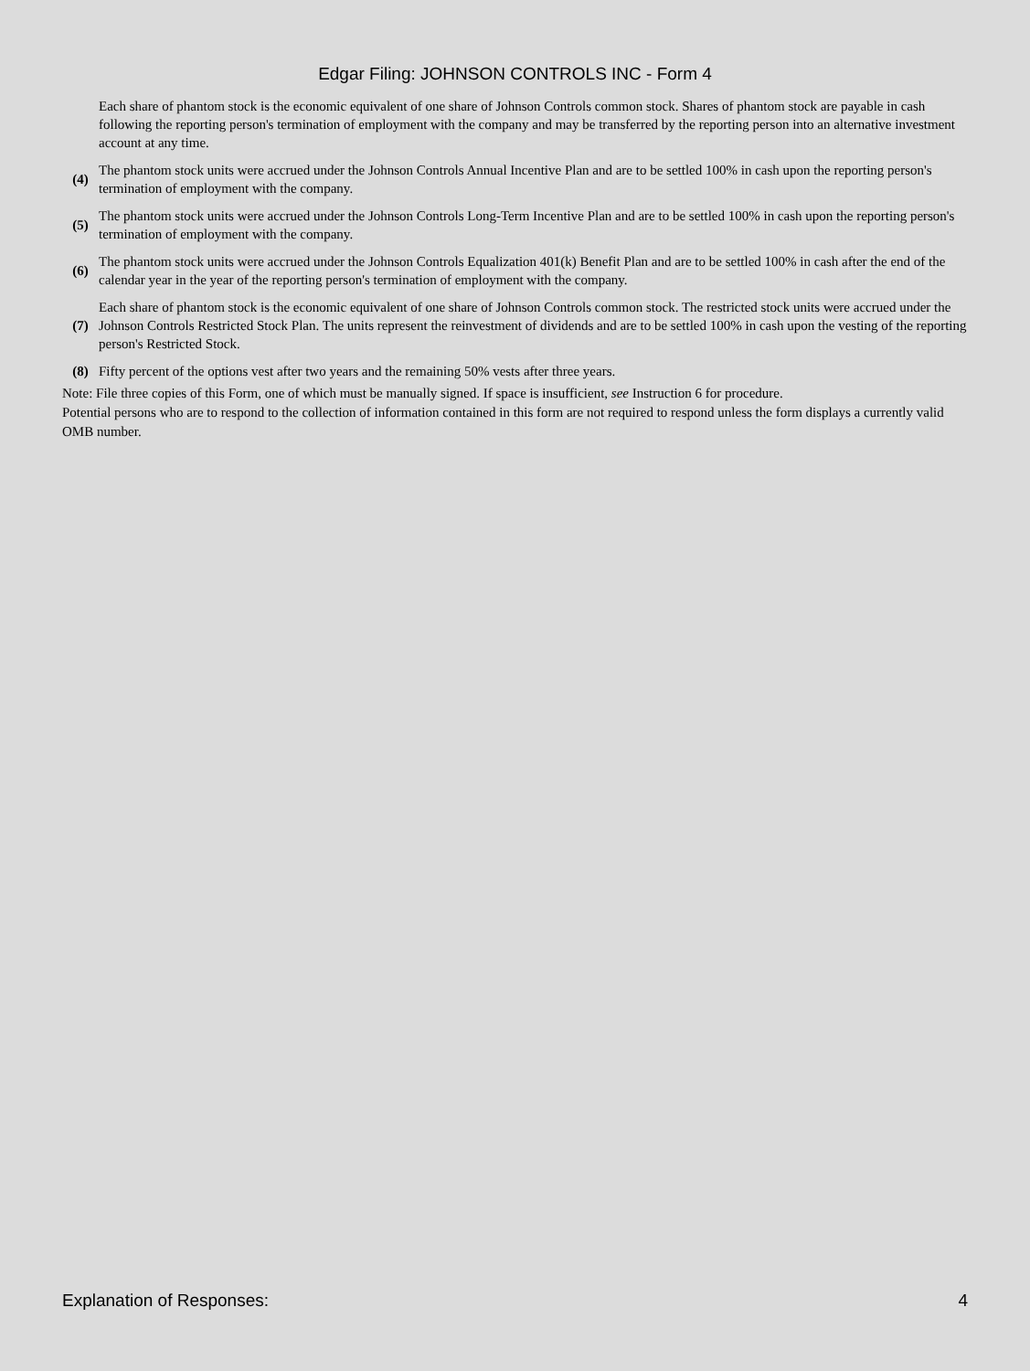Edgar Filing: JOHNSON CONTROLS INC - Form 4
| | Each share of phantom stock is the economic equivalent of one share of Johnson Controls common stock. Shares of phantom stock are payable in cash following the reporting person's termination of employment with the company and may be transferred by the reporting person into an alternative investment account at any time. |
| (4) | The phantom stock units were accrued under the Johnson Controls Annual Incentive Plan and are to be settled 100% in cash upon the reporting person's termination of employment with the company. |
| (5) | The phantom stock units were accrued under the Johnson Controls Long-Term Incentive Plan and are to be settled 100% in cash upon the reporting person's termination of employment with the company. |
| (6) | The phantom stock units were accrued under the Johnson Controls Equalization 401(k) Benefit Plan and are to be settled 100% in cash after the end of the calendar year in the year of the reporting person's termination of employment with the company. |
| (7) | Each share of phantom stock is the economic equivalent of one share of Johnson Controls common stock. The restricted stock units were accrued under the Johnson Controls Restricted Stock Plan. The units represent the reinvestment of dividends and are to be settled 100% in cash upon the vesting of the reporting person's Restricted Stock. |
| (8) | Fifty percent of the options vest after two years and the remaining 50% vests after three years. |
Note: File three copies of this Form, one of which must be manually signed. If space is insufficient, see Instruction 6 for procedure.
Potential persons who are to respond to the collection of information contained in this form are not required to respond unless the form displays a currently valid OMB number.
Explanation of Responses: 4